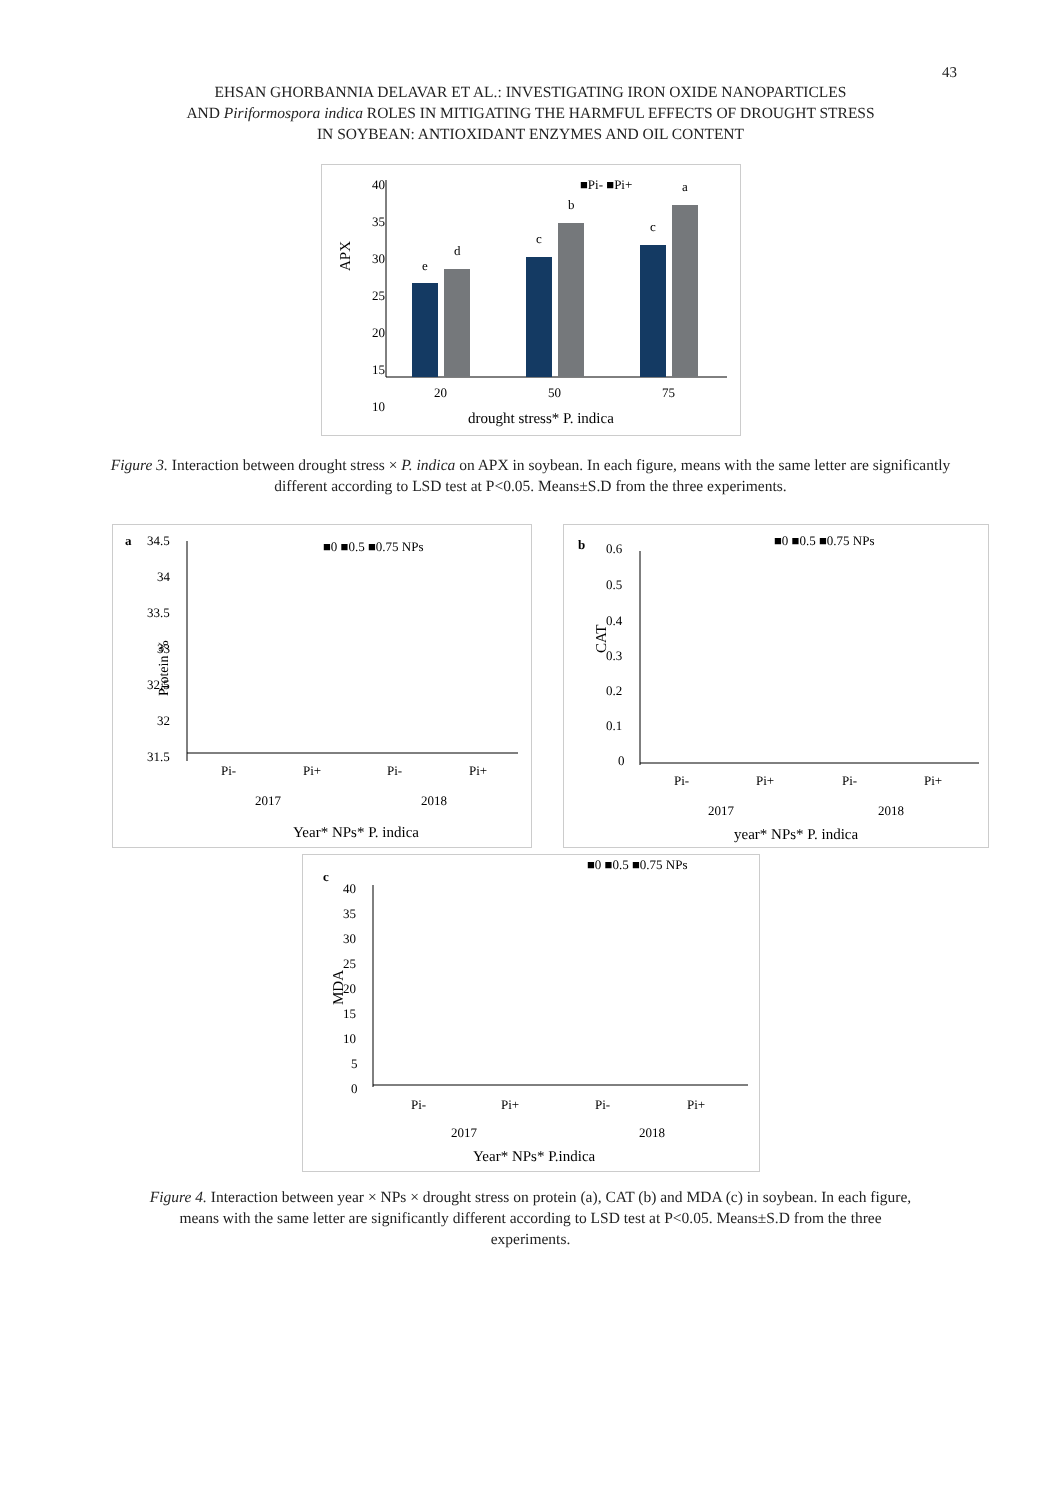43
EHSAN GHORBANNIA DELAVAR ET AL.: INVESTIGATING IRON OXIDE NANOPARTICLES
AND Piriformospora indica ROLES IN MITIGATING THE HARMFUL EFFECTS OF DROUGHT STRESS
IN SOYBEAN: ANTIOXIDANT ENZYMES AND OIL CONTENT
APX
40
35
30
25
20
15
10
e
d
c
b
c
a
■Pi- ■Pi+
20
50
75
drought stress* P. indica
Figure 3. Interaction between drought stress × P. indica on APX in soybean. In each figure, means with the same letter are significantly different according to LSD test at P<0.05. Means±S.D from the three experiments.
a
34.5
34
33.5
33
32.5
32
31.5
Protein %
■0 ■0.5 ■0.75 NPs
Pi-
Pi+
Pi-
Pi+
2017
2018
Year* NPs* P. indica
b
0.6
0.5
0.4
0.3
0.2
0.1
0
CAT
■0 ■0.5 ■0.75 NPs
Pi-
Pi+
Pi-
Pi+
2017
2018
year* NPs* P. indica
c
40
35
30
25
20
15
10
5
0
MDA
■0 ■0.5 ■0.75 NPs
Pi-
Pi+
Pi-
Pi+
2017
2018
Year* NPs* P.indica
Figure 4. Interaction between year × NPs × drought stress on protein (a), CAT (b) and MDA (c) in soybean. In each figure, means with the same letter are significantly different according to LSD test at P<0.05. Means±S.D from the three experiments.